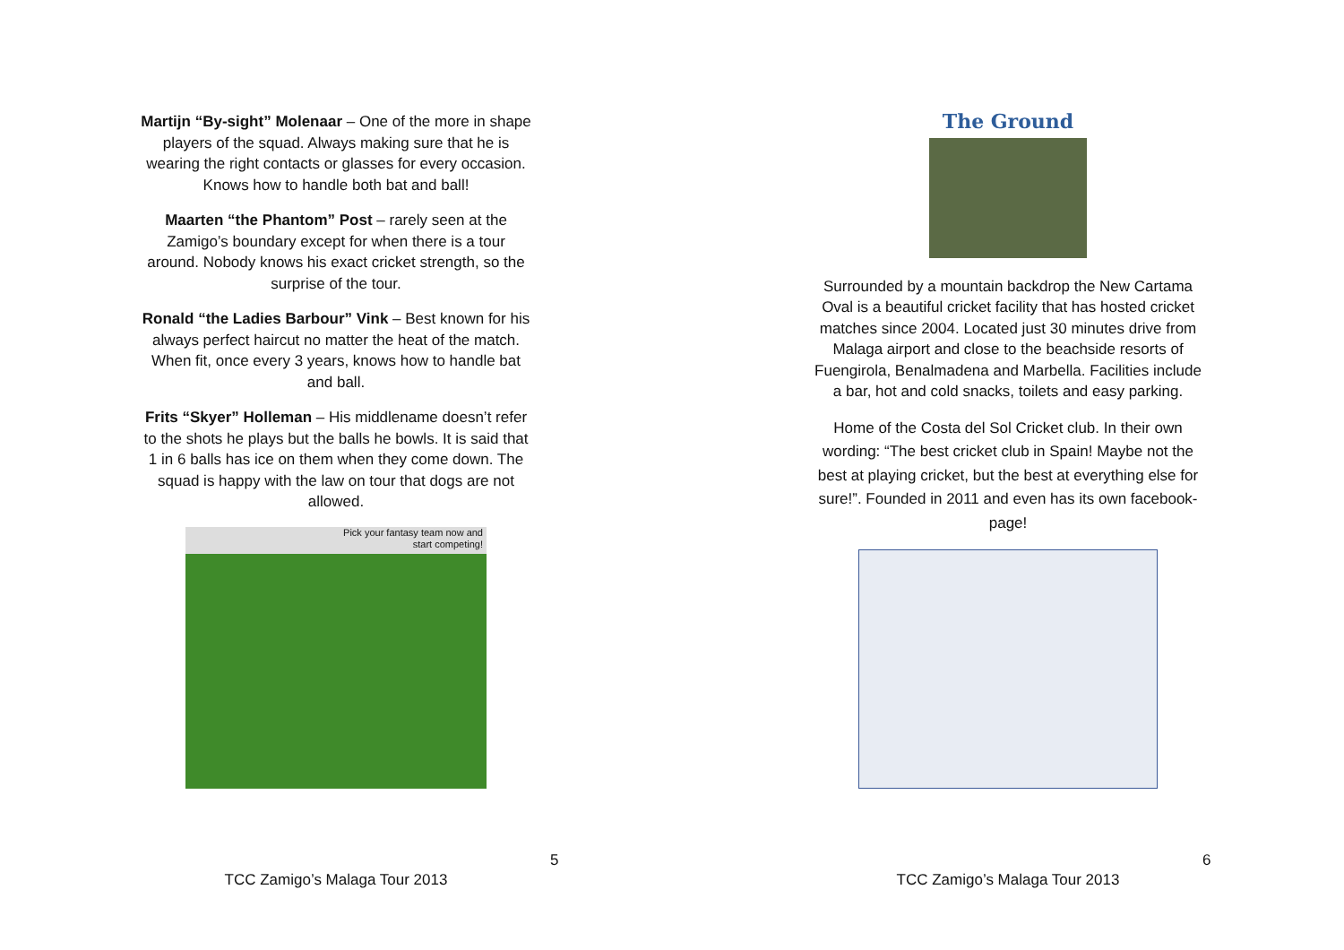Martijn “By-sight” Molenaar – One of the more in shape players of the squad. Always making sure that he is wearing the right contacts or glasses for every occasion. Knows how to handle both bat and ball!
Maarten “the Phantom” Post – rarely seen at the Zamigo’s boundary except for when there is a tour around. Nobody knows his exact cricket strength, so the surprise of the tour.
Ronald “the Ladies Barbour” Vink – Best known for his always perfect haircut no matter the heat of the match. When fit, once every 3 years, knows how to handle bat and ball.
Frits “Skyer” Holleman – His middlename doesn’t refer to the shots he plays but the balls he bowls. It is said that 1 in 6 balls has ice on them when they come down. The squad is happy with the law on tour that dogs are not allowed.
Pick your fantasy team now and
start competing!
5
TCC Zamigo’s Malaga Tour 2013
The Ground
Surrounded by a mountain backdrop the New Cartama Oval is a beautiful cricket facility that has hosted cricket matches since 2004. Located just 30 minutes drive from Malaga airport and close to the beachside resorts of Fuengirola, Benalmadena and Marbella. Facilities include a bar, hot and cold snacks, toilets and easy parking.
Home of the Costa del Sol Cricket club. In their own wording: “The best cricket club in Spain! Maybe not the best at playing cricket, but the best at everything else for sure!”. Founded in 2011 and even has its own facebook-page!
6
TCC Zamigo’s Malaga Tour 2013